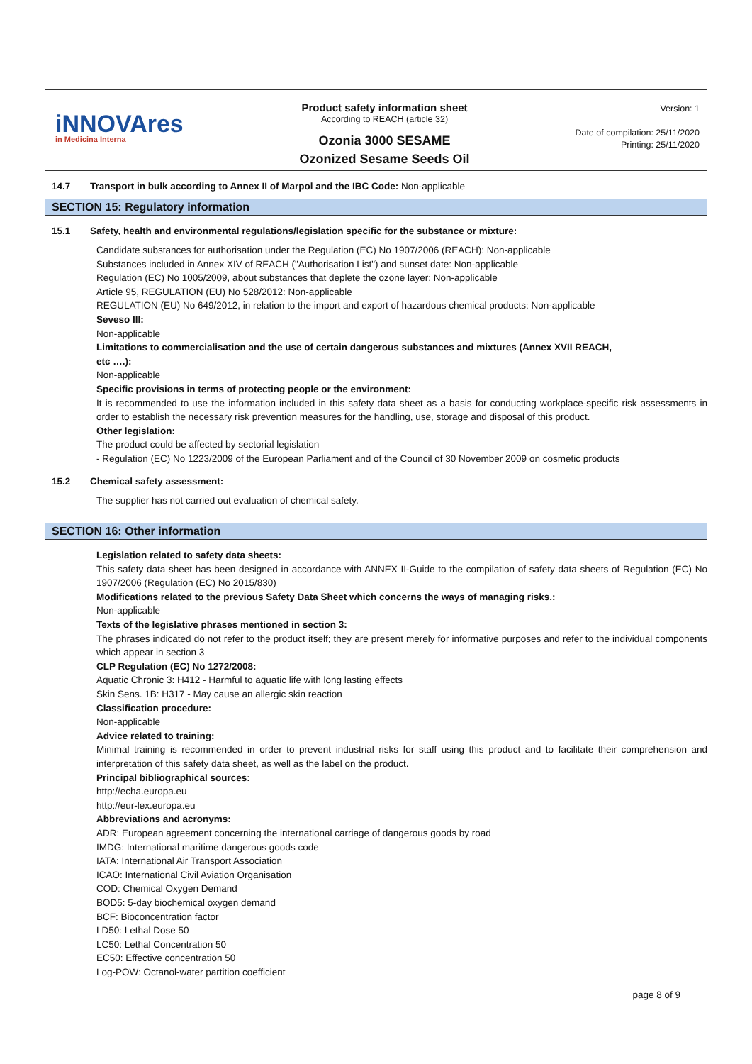iNNOVAres
in Medicina Interna
Product safety information sheet
According to REACH (article 32)
Ozonia 3000 SESAME
Ozonized Sesame Seeds Oil
Version: 1
Date of compilation: 25/11/2020
Printing: 25/11/2020
14.7 Transport in bulk according to Annex II of Marpol and the IBC Code: Non-applicable
SECTION 15: Regulatory information
15.1 Safety, health and environmental regulations/legislation specific for the substance or mixture:
Candidate substances for authorisation under the Regulation (EC) No 1907/2006 (REACH): Non-applicable
Substances included in Annex XIV of REACH ("Authorisation List") and sunset date: Non-applicable
Regulation (EC) No 1005/2009, about substances that deplete the ozone layer: Non-applicable
Article 95, REGULATION (EU) No 528/2012: Non-applicable
REGULATION (EU) No 649/2012, in relation to the import and export of hazardous chemical products: Non-applicable
Seveso III:
Non-applicable
Limitations to commercialisation and the use of certain dangerous substances and mixtures (Annex XVII REACH,
etc ….):
Non-applicable
Specific provisions in terms of protecting people or the environment:
It is recommended to use the information included in this safety data sheet as a basis for conducting workplace-specific risk assessments in order to establish the necessary risk prevention measures for the handling, use, storage and disposal of this product.
Other legislation:
The product could be affected by sectorial legislation
- Regulation (EC) No 1223/2009 of the European Parliament and of the Council of 30 November 2009 on cosmetic products
15.2 Chemical safety assessment:
The supplier has not carried out evaluation of chemical safety.
SECTION 16: Other information
Legislation related to safety data sheets:
This safety data sheet has been designed in accordance with ANNEX II-Guide to the compilation of safety data sheets of Regulation (EC) No 1907/2006 (Regulation (EC) No 2015/830)
Modifications related to the previous Safety Data Sheet which concerns the ways of managing risks.:
Non-applicable
Texts of the legislative phrases mentioned in section 3:
The phrases indicated do not refer to the product itself; they are present merely for informative purposes and refer to the individual components which appear in section 3
CLP Regulation (EC) No 1272/2008:
Aquatic Chronic 3: H412 - Harmful to aquatic life with long lasting effects
Skin Sens. 1B: H317 - May cause an allergic skin reaction
Classification procedure:
Non-applicable
Advice related to training:
Minimal training is recommended in order to prevent industrial risks for staff using this product and to facilitate their comprehension and interpretation of this safety data sheet, as well as the label on the product.
Principal bibliographical sources:
http://echa.europa.eu
http://eur-lex.europa.eu
Abbreviations and acronyms:
ADR: European agreement concerning the international carriage of dangerous goods by road
IMDG: International maritime dangerous goods code
IATA: International Air Transport Association
ICAO: International Civil Aviation Organisation
COD: Chemical Oxygen Demand
BOD5: 5-day biochemical oxygen demand
BCF: Bioconcentration factor
LD50: Lethal Dose 50
LC50: Lethal Concentration 50
EC50: Effective concentration 50
Log-POW: Octanol-water partition coefficient
page 8 of 9